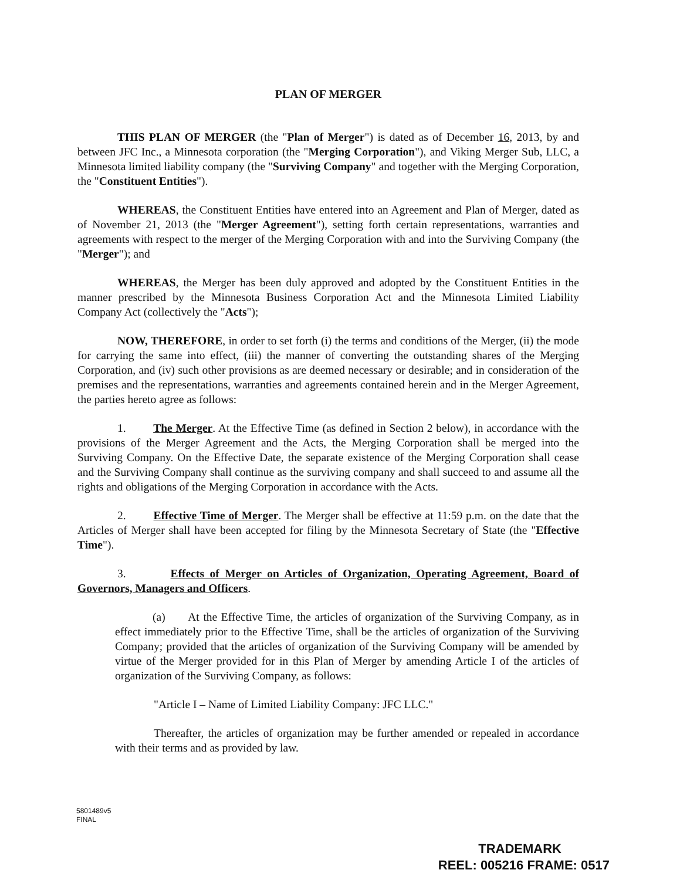PLAN OF MERGER
THIS PLAN OF MERGER (the "Plan of Merger") is dated as of December 16, 2013, by and between JFC Inc., a Minnesota corporation (the "Merging Corporation"), and Viking Merger Sub, LLC, a Minnesota limited liability company (the "Surviving Company" and together with the Merging Corporation, the "Constituent Entities").
WHEREAS, the Constituent Entities have entered into an Agreement and Plan of Merger, dated as of November 21, 2013 (the "Merger Agreement"), setting forth certain representations, warranties and agreements with respect to the merger of the Merging Corporation with and into the Surviving Company (the "Merger"); and
WHEREAS, the Merger has been duly approved and adopted by the Constituent Entities in the manner prescribed by the Minnesota Business Corporation Act and the Minnesota Limited Liability Company Act (collectively the "Acts");
NOW, THEREFORE, in order to set forth (i) the terms and conditions of the Merger, (ii) the mode for carrying the same into effect, (iii) the manner of converting the outstanding shares of the Merging Corporation, and (iv) such other provisions as are deemed necessary or desirable; and in consideration of the premises and the representations, warranties and agreements contained herein and in the Merger Agreement, the parties hereto agree as follows:
1. The Merger. At the Effective Time (as defined in Section 2 below), in accordance with the provisions of the Merger Agreement and the Acts, the Merging Corporation shall be merged into the Surviving Company. On the Effective Date, the separate existence of the Merging Corporation shall cease and the Surviving Company shall continue as the surviving company and shall succeed to and assume all the rights and obligations of the Merging Corporation in accordance with the Acts.
2. Effective Time of Merger. The Merger shall be effective at 11:59 p.m. on the date that the Articles of Merger shall have been accepted for filing by the Minnesota Secretary of State (the "Effective Time").
3. Effects of Merger on Articles of Organization, Operating Agreement, Board of Governors, Managers and Officers.
(a) At the Effective Time, the articles of organization of the Surviving Company, as in effect immediately prior to the Effective Time, shall be the articles of organization of the Surviving Company; provided that the articles of organization of the Surviving Company will be amended by virtue of the Merger provided for in this Plan of Merger by amending Article I of the articles of organization of the Surviving Company, as follows:
"Article I – Name of Limited Liability Company: JFC LLC."
Thereafter, the articles of organization may be further amended or repealed in accordance with their terms and as provided by law.
5801489v5
FINAL
TRADEMARK
REEL: 005216 FRAME: 0517